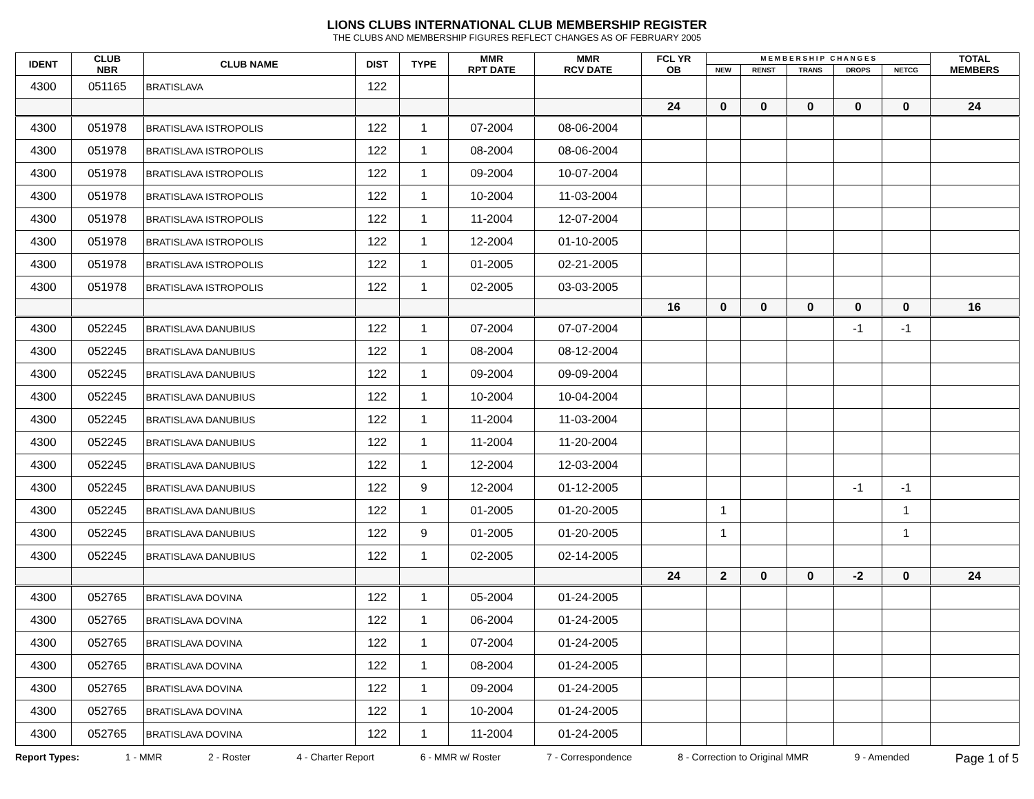LIONS CLUBS INTERNATIONAL CLUB MEMBERSHIP REGISTER
THE CLUBS AND MEMBERSHIP FIGURES REFLECT CHANGES AS OF FEBRUARY 2005
| IDENT | CLUB NBR | CLUB NAME | DIST | TYPE | MMR RPT DATE | MMR RCV DATE | FCL YR OB | M E M B E R S H I P C H A N G E S | | | | | TOTAL MEMBERS |
| --- | --- | --- | --- | --- | --- | --- | --- | --- | --- | --- | --- | --- | --- |
| | | | | | | | | NEW | RENST | TRANS | DROPS | NETCG | |
| 4300 | 051165 | BRATISLAVA | 122 | | | | | | | | | | |
| | | | | | | | 24 | 0 | 0 | 0 | 0 | 0 | 24 |
| 4300 | 051978 | BRATISLAVA ISTROPOLIS | 122 | 1 | 07-2004 | 08-06-2004 | | | | | | | |
| 4300 | 051978 | BRATISLAVA ISTROPOLIS | 122 | 1 | 08-2004 | 08-06-2004 | | | | | | | |
| 4300 | 051978 | BRATISLAVA ISTROPOLIS | 122 | 1 | 09-2004 | 10-07-2004 | | | | | | | |
| 4300 | 051978 | BRATISLAVA ISTROPOLIS | 122 | 1 | 10-2004 | 11-03-2004 | | | | | | | |
| 4300 | 051978 | BRATISLAVA ISTROPOLIS | 122 | 1 | 11-2004 | 12-07-2004 | | | | | | | |
| 4300 | 051978 | BRATISLAVA ISTROPOLIS | 122 | 1 | 12-2004 | 01-10-2005 | | | | | | | |
| 4300 | 051978 | BRATISLAVA ISTROPOLIS | 122 | 1 | 01-2005 | 02-21-2005 | | | | | | | |
| 4300 | 051978 | BRATISLAVA ISTROPOLIS | 122 | 1 | 02-2005 | 03-03-2005 | | | | | | | |
| | | | | | | | 16 | 0 | 0 | 0 | 0 | 0 | 16 |
| 4300 | 052245 | BRATISLAVA DANUBIUS | 122 | 1 | 07-2004 | 07-07-2004 | | | | | -1 | -1 | |
| 4300 | 052245 | BRATISLAVA DANUBIUS | 122 | 1 | 08-2004 | 08-12-2004 | | | | | | | |
| 4300 | 052245 | BRATISLAVA DANUBIUS | 122 | 1 | 09-2004 | 09-09-2004 | | | | | | | |
| 4300 | 052245 | BRATISLAVA DANUBIUS | 122 | 1 | 10-2004 | 10-04-2004 | | | | | | | |
| 4300 | 052245 | BRATISLAVA DANUBIUS | 122 | 1 | 11-2004 | 11-03-2004 | | | | | | | |
| 4300 | 052245 | BRATISLAVA DANUBIUS | 122 | 1 | 11-2004 | 11-20-2004 | | | | | | | |
| 4300 | 052245 | BRATISLAVA DANUBIUS | 122 | 1 | 12-2004 | 12-03-2004 | | | | | | | |
| 4300 | 052245 | BRATISLAVA DANUBIUS | 122 | 9 | 12-2004 | 01-12-2005 | | | | | -1 | -1 | |
| 4300 | 052245 | BRATISLAVA DANUBIUS | 122 | 1 | 01-2005 | 01-20-2005 | | 1 | | | | 1 | |
| 4300 | 052245 | BRATISLAVA DANUBIUS | 122 | 9 | 01-2005 | 01-20-2005 | | 1 | | | | 1 | |
| 4300 | 052245 | BRATISLAVA DANUBIUS | 122 | 1 | 02-2005 | 02-14-2005 | | | | | | | |
| | | | | | | | 24 | 2 | 0 | 0 | -2 | 0 | 24 |
| 4300 | 052765 | BRATISLAVA DOVINA | 122 | 1 | 05-2004 | 01-24-2005 | | | | | | | |
| 4300 | 052765 | BRATISLAVA DOVINA | 122 | 1 | 06-2004 | 01-24-2005 | | | | | | | |
| 4300 | 052765 | BRATISLAVA DOVINA | 122 | 1 | 07-2004 | 01-24-2005 | | | | | | | |
| 4300 | 052765 | BRATISLAVA DOVINA | 122 | 1 | 08-2004 | 01-24-2005 | | | | | | | |
| 4300 | 052765 | BRATISLAVA DOVINA | 122 | 1 | 09-2004 | 01-24-2005 | | | | | | | |
| 4300 | 052765 | BRATISLAVA DOVINA | 122 | 1 | 10-2004 | 01-24-2005 | | | | | | | |
| 4300 | 052765 | BRATISLAVA DOVINA | 122 | 1 | 11-2004 | 01-24-2005 | | | | | | | |
Report Types: 1 - MMR 2 - Roster 4 - Charter Report 6 - MMR w/ Roster 7 - Correspondence 8 - Correction to Original MMR 9 - Amended Page 1 of 5